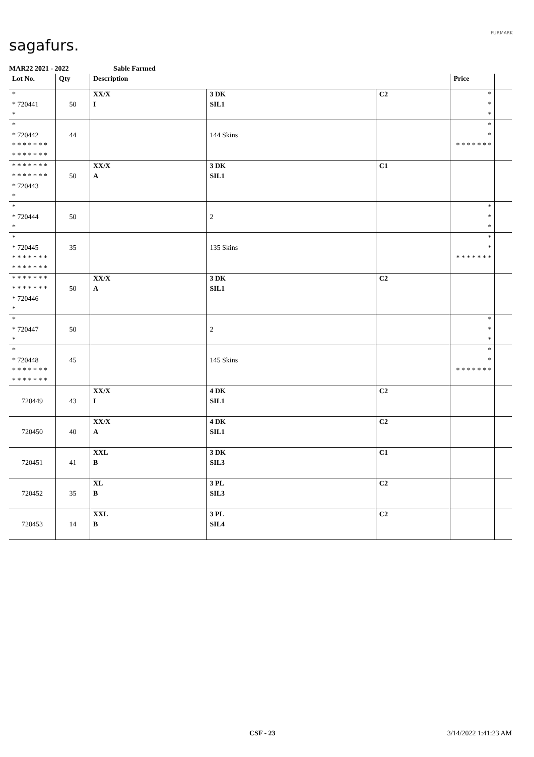sagafurs.
FURMARK
MAR22 2021 - 2022 Sable Farmed
| Lot No. | Qty | Description | | | Price | |
| --- | --- | --- | --- | --- | --- | --- |
| * * 720441 * | 50 | XX/X I | 3 DK SIL1 | C2 | * * * | |
| * * 720442 * * * * * * * * * * * * * * | 44 | | 144 Skins | | * * * * * * * * * | |
| * * * * * * * * * * * * * * * 720443 * | 50 | XX/X A | 3 DK SIL1 | C1 | | |
| * * 720444 * | 50 | | 2 | | * * * | |
| * * 720445 * * * * * * * * * * * * * * | 35 | | 135 Skins | | * * * * * * * * * | |
| * * * * * * * * * * * * * * * 720446 * | 50 | XX/X A | 3 DK SIL1 | C2 | | |
| * * 720447 * | 50 | | 2 | | * * * | |
| * * 720448 * * * * * * * * * * * * * * | 45 | | 145 Skins | | * * * * * * * * * | |
| 720449 | 43 | XX/X I | 4 DK SIL1 | C2 | | |
| 720450 | 40 | XX/X A | 4 DK SIL1 | C2 | | |
| 720451 | 41 | XXL B | 3 DK SIL3 | C1 | | |
| 720452 | 35 | XL B | 3 PL SIL3 | C2 | | |
| 720453 | 14 | XXL B | 3 PL SIL4 | C2 | | |
CSF - 23 3/14/2022 1:41:23 AM